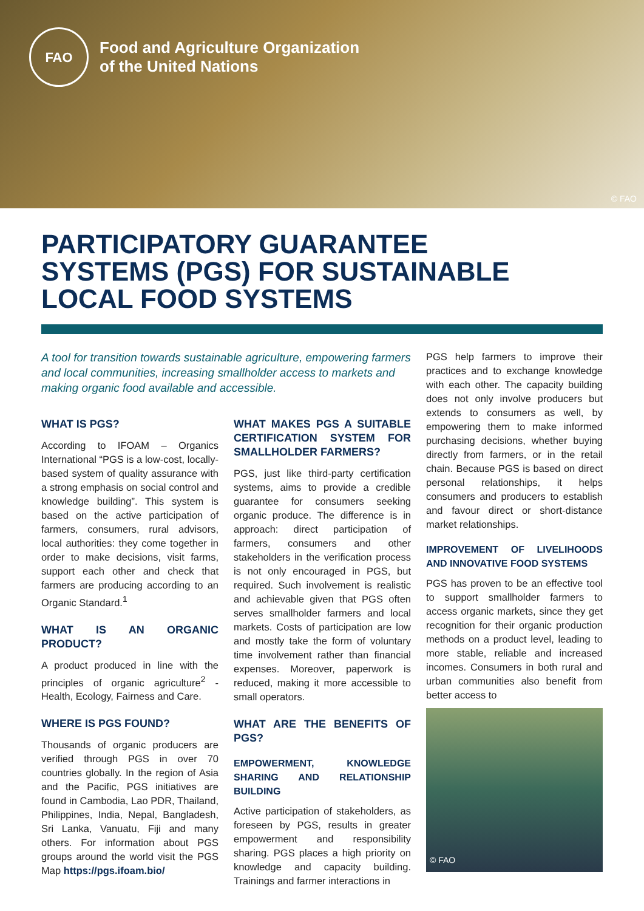FAO
Food and Agriculture Organization
of the United Nations
© FAO
PARTICIPATORY GUARANTEE
SYSTEMS (PGS) FOR SUSTAINABLE
LOCAL FOOD SYSTEMS
A tool for transition towards sustainable agriculture, empowering farmers and local communities, increasing smallholder access to markets and making organic food available and accessible.
WHAT IS PGS?
According to IFOAM – Organics International “PGS is a low-cost, locally-based system of quality assurance with a strong emphasis on social control and knowledge building”. This system is based on the active participation of farmers, consumers, rural advisors, local authorities: they come together in order to make decisions, visit farms, support each other and check that farmers are producing according to an Organic Standard.<sup>1</sup>
WHAT IS AN ORGANIC PRODUCT?
A product produced in line with the principles of organic agriculture<sup>2</sup> - Health, Ecology, Fairness and Care.
WHERE IS PGS FOUND?
Thousands of organic producers are verified through PGS in over 70 countries globally. In the region of Asia and the Pacific, PGS initiatives are found in Cambodia, Lao PDR, Thailand, Philippines, India, Nepal, Bangladesh, Sri Lanka, Vanuatu, Fiji and many others. For information about PGS groups around the world visit the PGS Map https://pgs.ifoam.bio/
WHAT MAKES PGS A SUITABLE CERTIFICATION SYSTEM FOR SMALLHOLDER FARMERS?
PGS, just like third-party certification systems, aims to provide a credible guarantee for consumers seeking organic produce. The difference is in approach: direct participation of farmers, consumers and other stakeholders in the verification process is not only encouraged in PGS, but required. Such involvement is realistic and achievable given that PGS often serves smallholder farmers and local markets. Costs of participation are low and mostly take the form of voluntary time involvement rather than financial expenses. Moreover, paperwork is reduced, making it more accessible to small operators.
WHAT ARE THE BENEFITS OF PGS?
EMPOWERMENT, KNOWLEDGE SHARING AND RELATIONSHIP BUILDING
Active participation of stakeholders, as foreseen by PGS, results in greater empowerment and responsibility sharing. PGS places a high priority on knowledge and capacity building. Trainings and farmer interactions in
PGS help farmers to improve their practices and to exchange knowledge with each other. The capacity building does not only involve producers but extends to consumers as well, by empowering them to make informed purchasing decisions, whether buying directly from farmers, or in the retail chain. Because PGS is based on direct personal relationships, it helps consumers and producers to establish and favour direct or short-distance market relationships.
IMPROVEMENT OF LIVELIHOODS AND INNOVATIVE FOOD SYSTEMS
PGS has proven to be an effective tool to support smallholder farmers to access organic markets, since they get recognition for their organic production methods on a product level, leading to more stable, reliable and increased incomes. Consumers in both rural and urban communities also benefit from better access to
© FAO